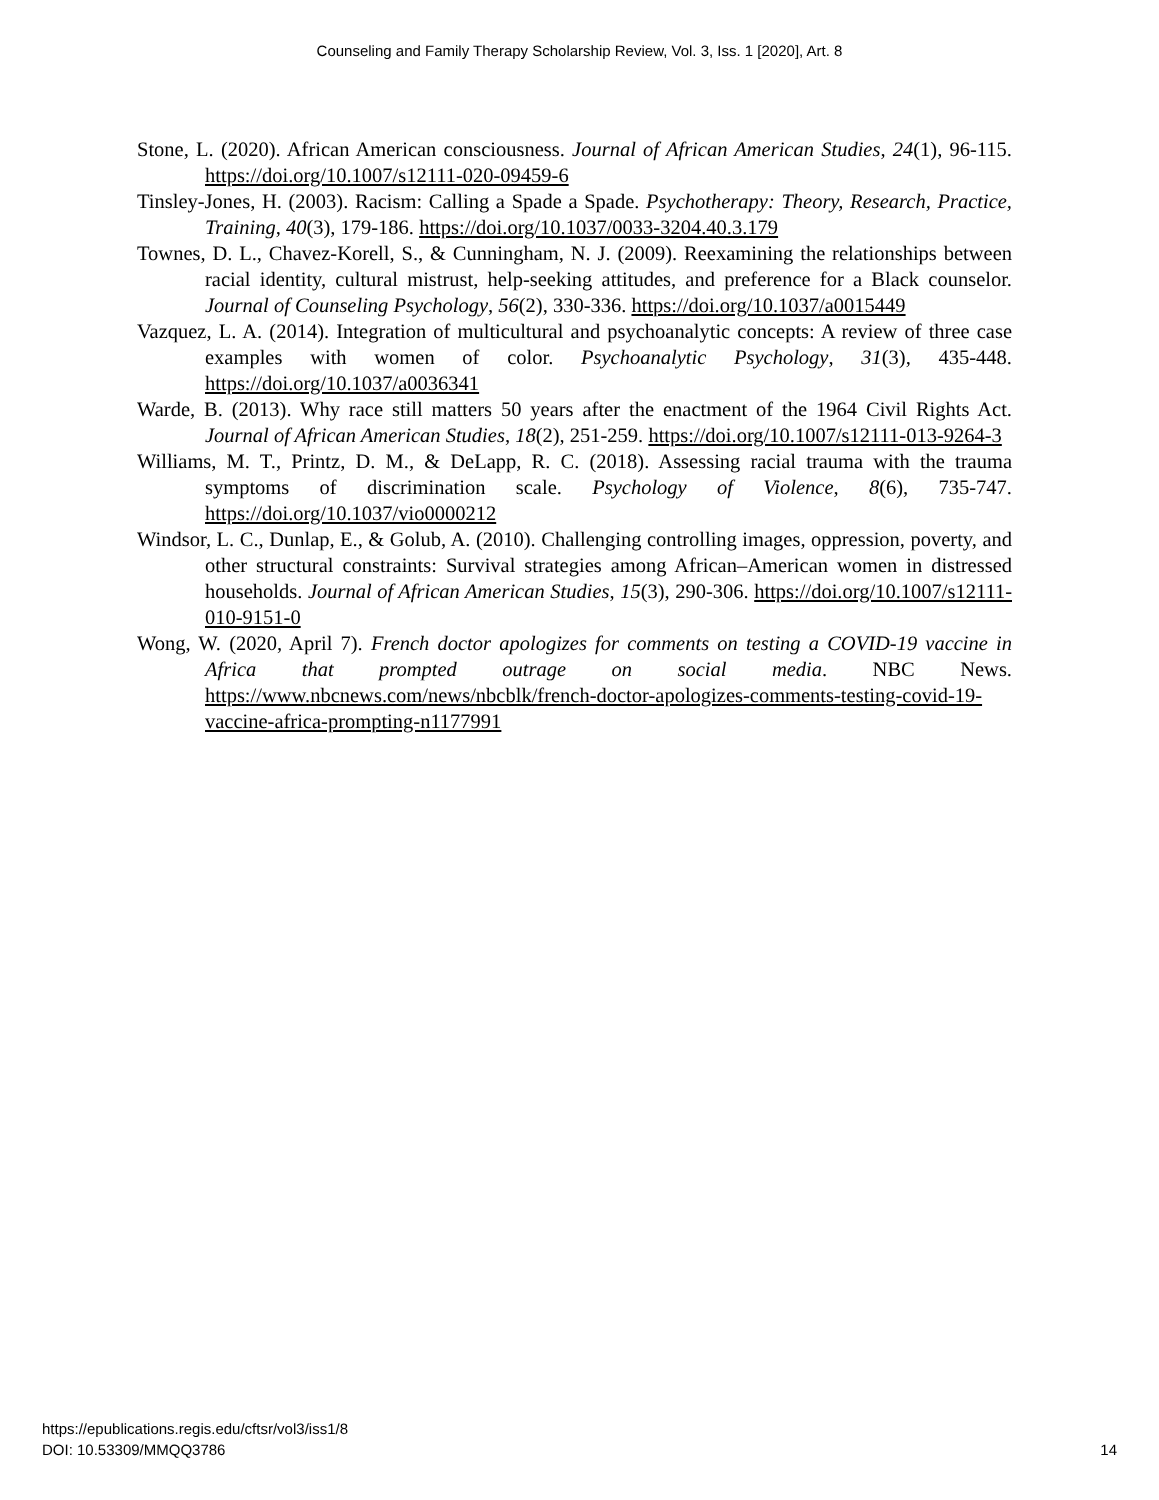Counseling and Family Therapy Scholarship Review, Vol. 3, Iss. 1 [2020], Art. 8
Stone, L. (2020). African American consciousness. Journal of African American Studies, 24(1), 96-115. https://doi.org/10.1007/s12111-020-09459-6
Tinsley-Jones, H. (2003). Racism: Calling a Spade a Spade. Psychotherapy: Theory, Research, Practice, Training, 40(3), 179-186. https://doi.org/10.1037/0033-3204.40.3.179
Townes, D. L., Chavez-Korell, S., & Cunningham, N. J. (2009). Reexamining the relationships between racial identity, cultural mistrust, help-seeking attitudes, and preference for a Black counselor. Journal of Counseling Psychology, 56(2), 330-336. https://doi.org/10.1037/a0015449
Vazquez, L. A. (2014). Integration of multicultural and psychoanalytic concepts: A review of three case examples with women of color. Psychoanalytic Psychology, 31(3), 435-448. https://doi.org/10.1037/a0036341
Warde, B. (2013). Why race still matters 50 years after the enactment of the 1964 Civil Rights Act. Journal of African American Studies, 18(2), 251-259. https://doi.org/10.1007/s12111-013-9264-3
Williams, M. T., Printz, D. M., & DeLapp, R. C. (2018). Assessing racial trauma with the trauma symptoms of discrimination scale. Psychology of Violence, 8(6), 735-747. https://doi.org/10.1037/vio0000212
Windsor, L. C., Dunlap, E., & Golub, A. (2010). Challenging controlling images, oppression, poverty, and other structural constraints: Survival strategies among African–American women in distressed households. Journal of African American Studies, 15(3), 290-306. https://doi.org/10.1007/s12111-010-9151-0
Wong, W. (2020, April 7). French doctor apologizes for comments on testing a COVID-19 vaccine in Africa that prompted outrage on social media. NBC News. https://www.nbcnews.com/news/nbcblk/french-doctor-apologizes-comments-testing-covid-19-vaccine-africa-prompting-n1177991
https://epublications.regis.edu/cftsr/vol3/iss1/8
DOI: 10.53309/MMQQ3786
14